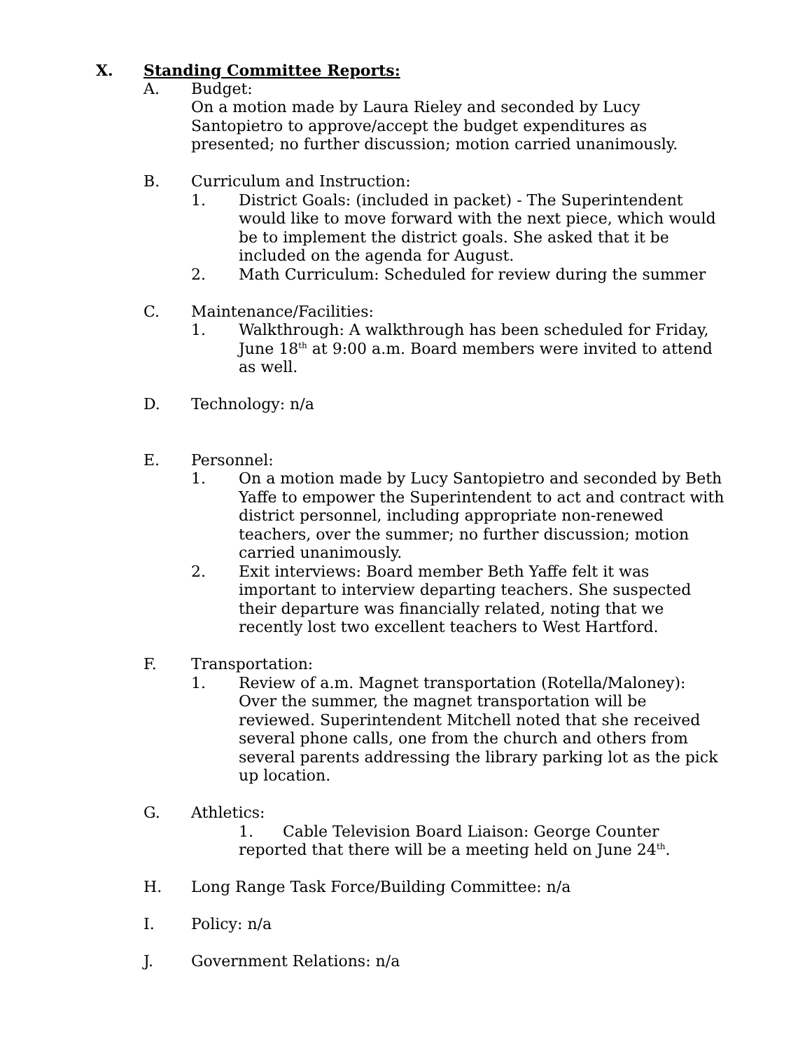X. Standing Committee Reports:
A. Budget:
On a motion made by Laura Rieley and seconded by Lucy Santopietro to approve/accept the budget expenditures as presented; no further discussion; motion carried unanimously.
B. Curriculum and Instruction:
1. District Goals: (included in packet) - The Superintendent would like to move forward with the next piece, which would be to implement the district goals. She asked that it be included on the agenda for August.
2. Math Curriculum: Scheduled for review during the summer
C. Maintenance/Facilities:
1. Walkthrough: A walkthrough has been scheduled for Friday, June 18<sup>th</sup> at 9:00 a.m. Board members were invited to attend as well.
D. Technology: n/a
E. Personnel:
1. On a motion made by Lucy Santopietro and seconded by Beth Yaffe to empower the Superintendent to act and contract with district personnel, including appropriate non-renewed teachers, over the summer; no further discussion; motion carried unanimously.
2. Exit interviews: Board member Beth Yaffe felt it was important to interview departing teachers. She suspected their departure was financially related, noting that we recently lost two excellent teachers to West Hartford.
F. Transportation:
1. Review of a.m. Magnet transportation (Rotella/Maloney): Over the summer, the magnet transportation will be reviewed. Superintendent Mitchell noted that she received several phone calls, one from the church and others from several parents addressing the library parking lot as the pick up location.
G. Athletics:
1. Cable Television Board Liaison: George Counter reported that there will be a meeting held on June 24<sup>th</sup>.
H. Long Range Task Force/Building Committee: n/a
I. Policy: n/a
J. Government Relations: n/a